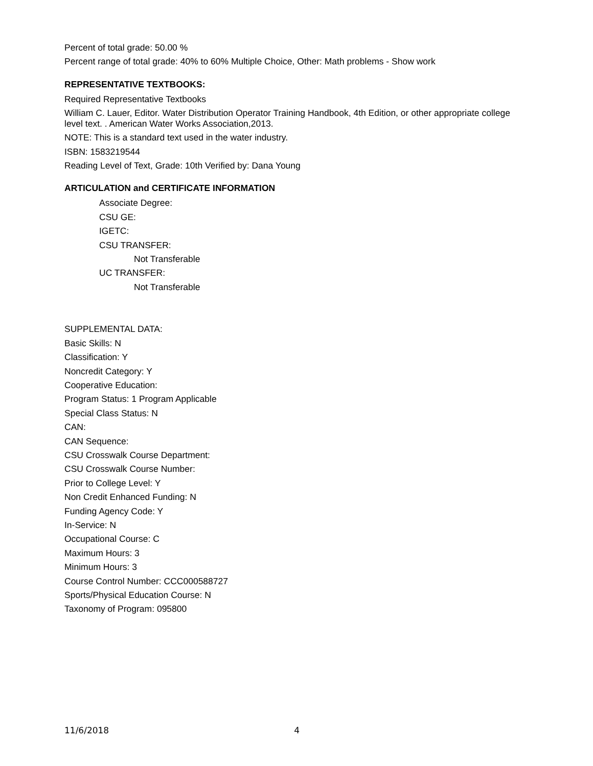Percent of total grade: 50.00 %
Percent range of total grade: 40% to 60% Multiple Choice, Other: Math problems - Show work
REPRESENTATIVE TEXTBOOKS:
Required Representative Textbooks
William C. Lauer, Editor. Water Distribution Operator Training Handbook, 4th Edition, or other appropriate college level text. . American Water Works Association,2013.
NOTE: This is a standard text used in the water industry.
ISBN: 1583219544
Reading Level of Text, Grade: 10th Verified by: Dana Young
ARTICULATION and CERTIFICATE INFORMATION
Associate Degree:
CSU GE:
IGETC:
CSU TRANSFER:
Not Transferable
UC TRANSFER:
Not Transferable
SUPPLEMENTAL DATA:
Basic Skills: N
Classification: Y
Noncredit Category: Y
Cooperative Education:
Program Status: 1 Program Applicable
Special Class Status: N
CAN:
CAN Sequence:
CSU Crosswalk Course Department:
CSU Crosswalk Course Number:
Prior to College Level: Y
Non Credit Enhanced Funding: N
Funding Agency Code: Y
In-Service: N
Occupational Course: C
Maximum Hours: 3
Minimum Hours: 3
Course Control Number: CCC000588727
Sports/Physical Education Course: N
Taxonomy of Program: 095800
11/6/2018 4